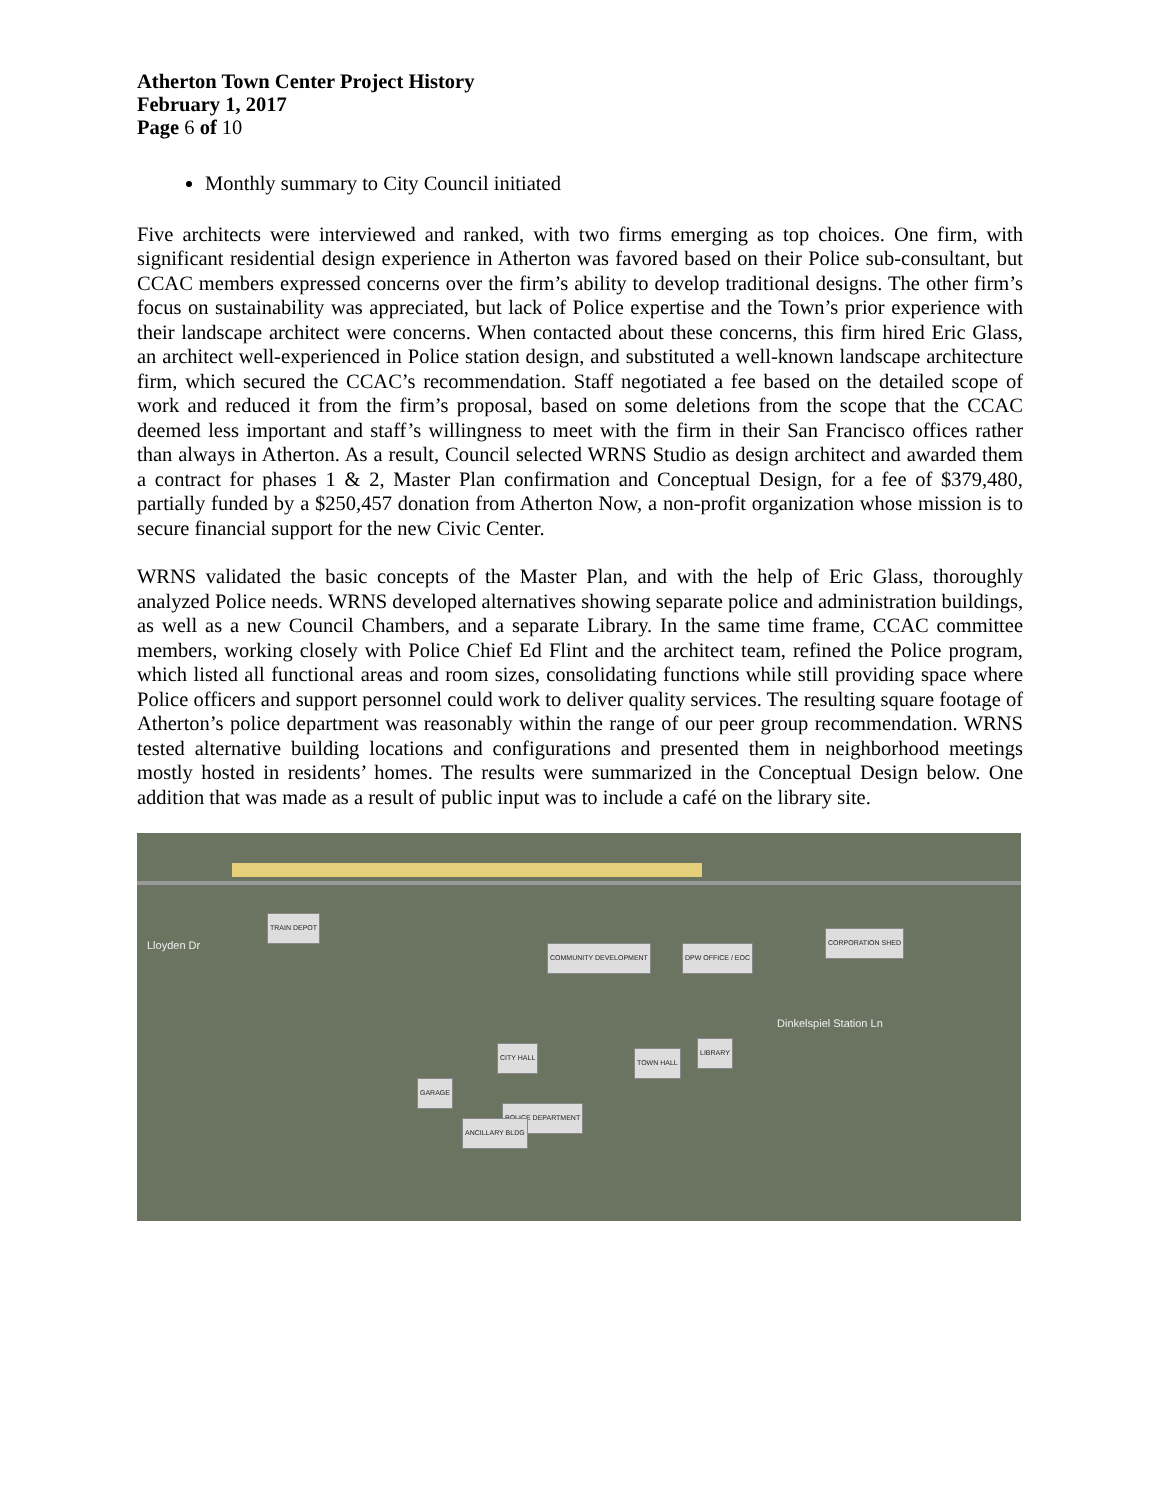Atherton Town Center Project History
February 1, 2017
Page 6 of 10
Monthly summary to City Council initiated
Five architects were interviewed and ranked, with two firms emerging as top choices. One firm, with significant residential design experience in Atherton was favored based on their Police sub-consultant, but CCAC members expressed concerns over the firm’s ability to develop traditional designs. The other firm’s focus on sustainability was appreciated, but lack of Police expertise and the Town’s prior experience with their landscape architect were concerns. When contacted about these concerns, this firm hired Eric Glass, an architect well-experienced in Police station design, and substituted a well-known landscape architecture firm, which secured the CCAC’s recommendation. Staff negotiated a fee based on the detailed scope of work and reduced it from the firm’s proposal, based on some deletions from the scope that the CCAC deemed less important and staff’s willingness to meet with the firm in their San Francisco offices rather than always in Atherton. As a result, Council selected WRNS Studio as design architect and awarded them a contract for phases 1 & 2, Master Plan confirmation and Conceptual Design, for a fee of $379,480, partially funded by a $250,457 donation from Atherton Now, a non-profit organization whose mission is to secure financial support for the new Civic Center.
WRNS validated the basic concepts of the Master Plan, and with the help of Eric Glass, thoroughly analyzed Police needs. WRNS developed alternatives showing separate police and administration buildings, as well as a new Council Chambers, and a separate Library. In the same time frame, CCAC committee members, working closely with Police Chief Ed Flint and the architect team, refined the Police program, which listed all functional areas and room sizes, consolidating functions while still providing space where Police officers and support personnel could work to deliver quality services. The resulting square footage of Atherton’s police department was reasonably within the range of our peer group recommendation. WRNS tested alternative building locations and configurations and presented them in neighborhood meetings mostly hosted in residents’ homes. The results were summarized in the Conceptual Design below. One addition that was made as a result of public input was to include a café on the library site.
TRAIN DEPOT
COMMUNITY DEVELOPMENT DPW OFFICE / EOC
CORPORATION SHED
Dinkelspiel Station Ln
Lloyden Dr
CITY HALL
TOWN HALL
LIBRARY
GARAGE
POLICE DEPARTMENT
ANCILLARY BLDG